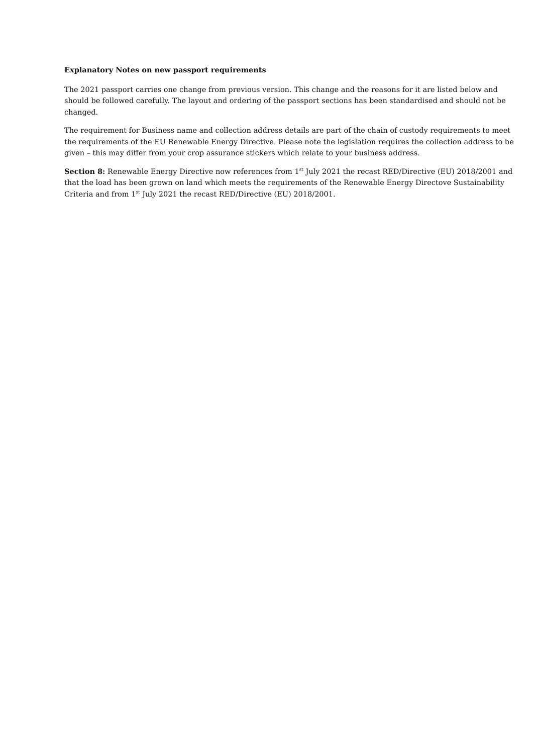Explanatory Notes on new passport requirements
The 2021 passport carries one change from previous version. This change and the reasons for it are listed below and should be followed carefully. The layout and ordering of the passport sections has been standardised and should not be changed.
The requirement for Business name and collection address details are part of the chain of custody requirements to meet the requirements of the EU Renewable Energy Directive. Please note the legislation requires the collection address to be given – this may differ from your crop assurance stickers which relate to your business address.
Section 8: Renewable Energy Directive now references from 1<sup>st</sup> July 2021 the recast RED/Directive (EU) 2018/2001 and that the load has been grown on land which meets the requirements of the Renewable Energy Directove Sustainability Criteria and from 1<sup>st</sup> July 2021 the recast RED/Directive (EU) 2018/2001.